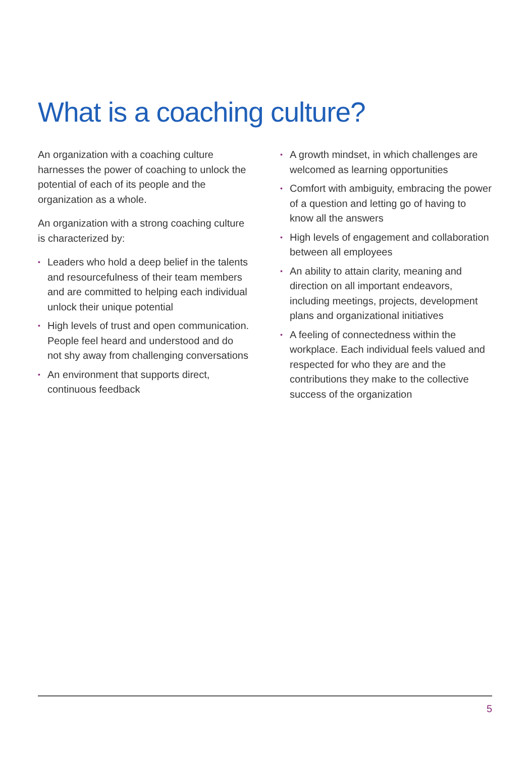What is a coaching culture?
An organization with a coaching culture harnesses the power of coaching to unlock the potential of each of its people and the organization as a whole.
An organization with a strong coaching culture is characterized by:
• Leaders who hold a deep belief in the talents and resourcefulness of their team members and are committed to helping each individual unlock their unique potential
• High levels of trust and open communication. People feel heard and understood and do not shy away from challenging conversations
• An environment that supports direct, continuous feedback
• A growth mindset, in which challenges are welcomed as learning opportunities
• Comfort with ambiguity, embracing the power of a question and letting go of having to know all the answers
• High levels of engagement and collaboration between all employees
• An ability to attain clarity, meaning and direction on all important endeavors, including meetings, projects, development plans and organizational initiatives
• A feeling of connectedness within the workplace. Each individual feels valued and respected for who they are and the contributions they make to the collective success of the organization
5